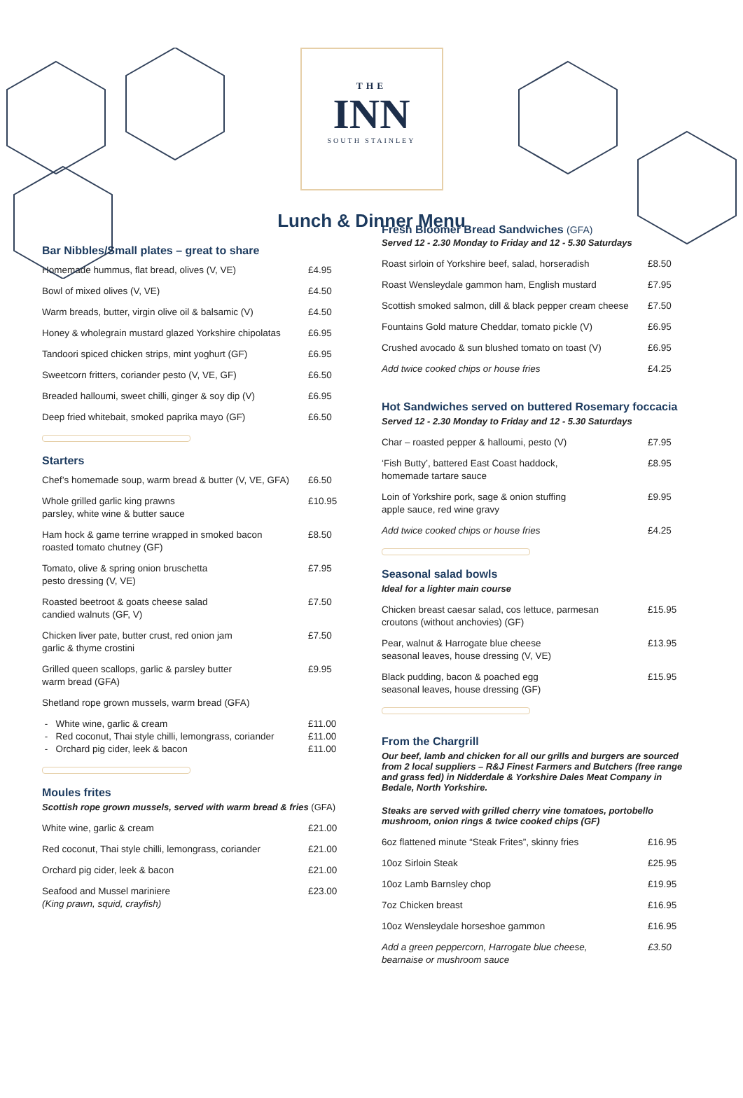THE
INN
SOUTH STAINLEY
Lunch & Dinner Menu
Bar Nibbles/Small plates – great to share
| Homemade hummus, flat bread, olives (V, VE) | £4.95 |
| Bowl of mixed olives (V, VE) | £4.50 |
| Warm breads, butter, virgin olive oil & balsamic (V) | £4.50 |
| Honey & wholegrain mustard glazed Yorkshire chipolatas | £6.95 |
| Tandoori spiced chicken strips, mint yoghurt (GF) | £6.95 |
| Sweetcorn fritters, coriander pesto (V, VE, GF) | £6.50 |
| Breaded halloumi, sweet chilli, ginger & soy dip (V) | £6.95 |
| Deep fried whitebait, smoked paprika mayo (GF) | £6.50 |
Starters
| Chef’s homemade soup, warm bread & butter (V, VE, GFA) | £6.50 |
| Whole grilled garlic king prawns parsley, white wine & butter sauce | £10.95 |
| Ham hock & game terrine wrapped in smoked bacon roasted tomato chutney (GF) | £8.50 |
| Tomato, olive & spring onion bruschetta pesto dressing (V, VE) | £7.95 |
| Roasted beetroot & goats cheese salad candied walnuts (GF, V) | £7.50 |
| Chicken liver pate, butter crust, red onion jam garlic & thyme crostini | £7.50 |
| Grilled queen scallops, garlic & parsley butter warm bread (GFA) | £9.95 |
| Shetland rope grown mussels, warm bread (GFA) | |
| - White wine, garlic & cream - Red coconut, Thai style chilli, lemongrass, coriander - Orchard pig cider, leek & bacon | £11.00 £11.00 £11.00 |
Moules frites
Scottish rope grown mussels, served with warm bread & fries (GFA)
| White wine, garlic & cream | £21.00 |
| Red coconut, Thai style chilli, lemongrass, coriander | £21.00 |
| Orchard pig cider, leek & bacon | £21.00 |
| Seafood and Mussel mariniere (King prawn, squid, crayfish) | £23.00 |
Fresh Bloomer Bread Sandwiches (GFA)
Served 12 - 2.30 Monday to Friday and 12 - 5.30 Saturdays
| Roast sirloin of Yorkshire beef, salad, horseradish | £8.50 |
| Roast Wensleydale gammon ham, English mustard | £7.95 |
| Scottish smoked salmon, dill & black pepper cream cheese | £7.50 |
| Fountains Gold mature Cheddar, tomato pickle (V) | £6.95 |
| Crushed avocado & sun blushed tomato on toast (V) | £6.95 |
| Add twice cooked chips or house fries | £4.25 |
Hot Sandwiches served on buttered Rosemary foccacia
Served 12 - 2.30 Monday to Friday and 12 - 5.30 Saturdays
| Char – roasted pepper & halloumi, pesto (V) | £7.95 |
| ‘Fish Butty’, battered East Coast haddock, homemade tartare sauce | £8.95 |
| Loin of Yorkshire pork, sage & onion stuffing apple sauce, red wine gravy | £9.95 |
| Add twice cooked chips or house fries | £4.25 |
Seasonal salad bowls
Ideal for a lighter main course
| Chicken breast caesar salad, cos lettuce, parmesan croutons (without anchovies) (GF) | £15.95 |
| Pear, walnut & Harrogate blue cheese seasonal leaves, house dressing (V, VE) | £13.95 |
| Black pudding, bacon & poached egg seasonal leaves, house dressing (GF) | £15.95 |
From the Chargrill
Our beef, lamb and chicken for all our grills and burgers are sourced from 2 local suppliers – R&J Finest Farmers and Butchers (free range and grass fed) in Nidderdale & Yorkshire Dales Meat Company in Bedale, North Yorkshire.
Steaks are served with grilled cherry vine tomatoes, portobello mushroom, onion rings & twice cooked chips (GF)
| 6oz flattened minute “Steak Frites”, skinny fries | £16.95 |
| 10oz Sirloin Steak | £25.95 |
| 10oz Lamb Barnsley chop | £19.95 |
| 7oz Chicken breast | £16.95 |
| 10oz Wensleydale horseshoe gammon | £16.95 |
| Add a green peppercorn, Harrogate blue cheese, bearnaise or mushroom sauce | £3.50 |